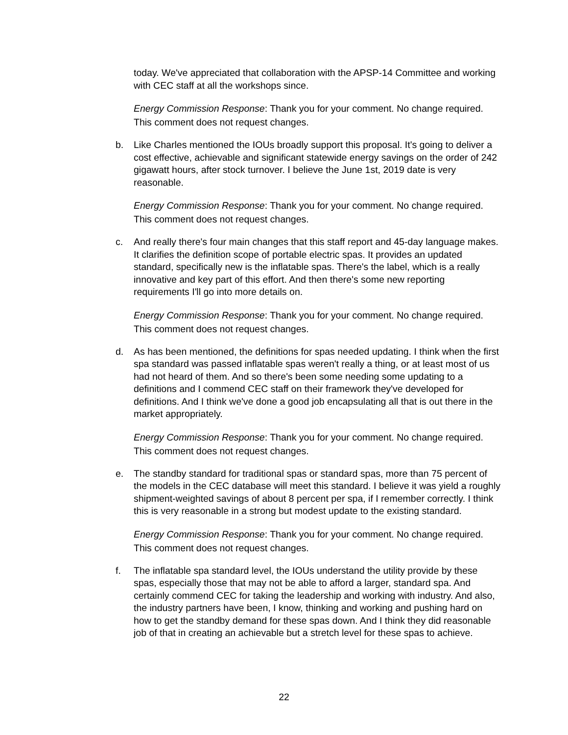today. We've appreciated that collaboration with the APSP-14 Committee and working with CEC staff at all the workshops since.
Energy Commission Response: Thank you for your comment. No change required. This comment does not request changes.
b. Like Charles mentioned the IOUs broadly support this proposal. It's going to deliver a cost effective, achievable and significant statewide energy savings on the order of 242 gigawatt hours, after stock turnover. I believe the June 1st, 2019 date is very reasonable.
Energy Commission Response: Thank you for your comment. No change required. This comment does not request changes.
c. And really there's four main changes that this staff report and 45-day language makes. It clarifies the definition scope of portable electric spas. It provides an updated standard, specifically new is the inflatable spas. There's the label, which is a really innovative and key part of this effort. And then there's some new reporting requirements I'll go into more details on.
Energy Commission Response: Thank you for your comment. No change required. This comment does not request changes.
d. As has been mentioned, the definitions for spas needed updating. I think when the first spa standard was passed inflatable spas weren't really a thing, or at least most of us had not heard of them. And so there's been some needing some updating to a definitions and I commend CEC staff on their framework they've developed for definitions. And I think we've done a good job encapsulating all that is out there in the market appropriately.
Energy Commission Response: Thank you for your comment. No change required. This comment does not request changes.
e. The standby standard for traditional spas or standard spas, more than 75 percent of the models in the CEC database will meet this standard. I believe it was yield a roughly shipment-weighted savings of about 8 percent per spa, if I remember correctly. I think this is very reasonable in a strong but modest update to the existing standard.
Energy Commission Response: Thank you for your comment. No change required. This comment does not request changes.
f. The inflatable spa standard level, the IOUs understand the utility provide by these spas, especially those that may not be able to afford a larger, standard spa. And certainly commend CEC for taking the leadership and working with industry. And also, the industry partners have been, I know, thinking and working and pushing hard on how to get the standby demand for these spas down. And I think they did reasonable job of that in creating an achievable but a stretch level for these spas to achieve.
22